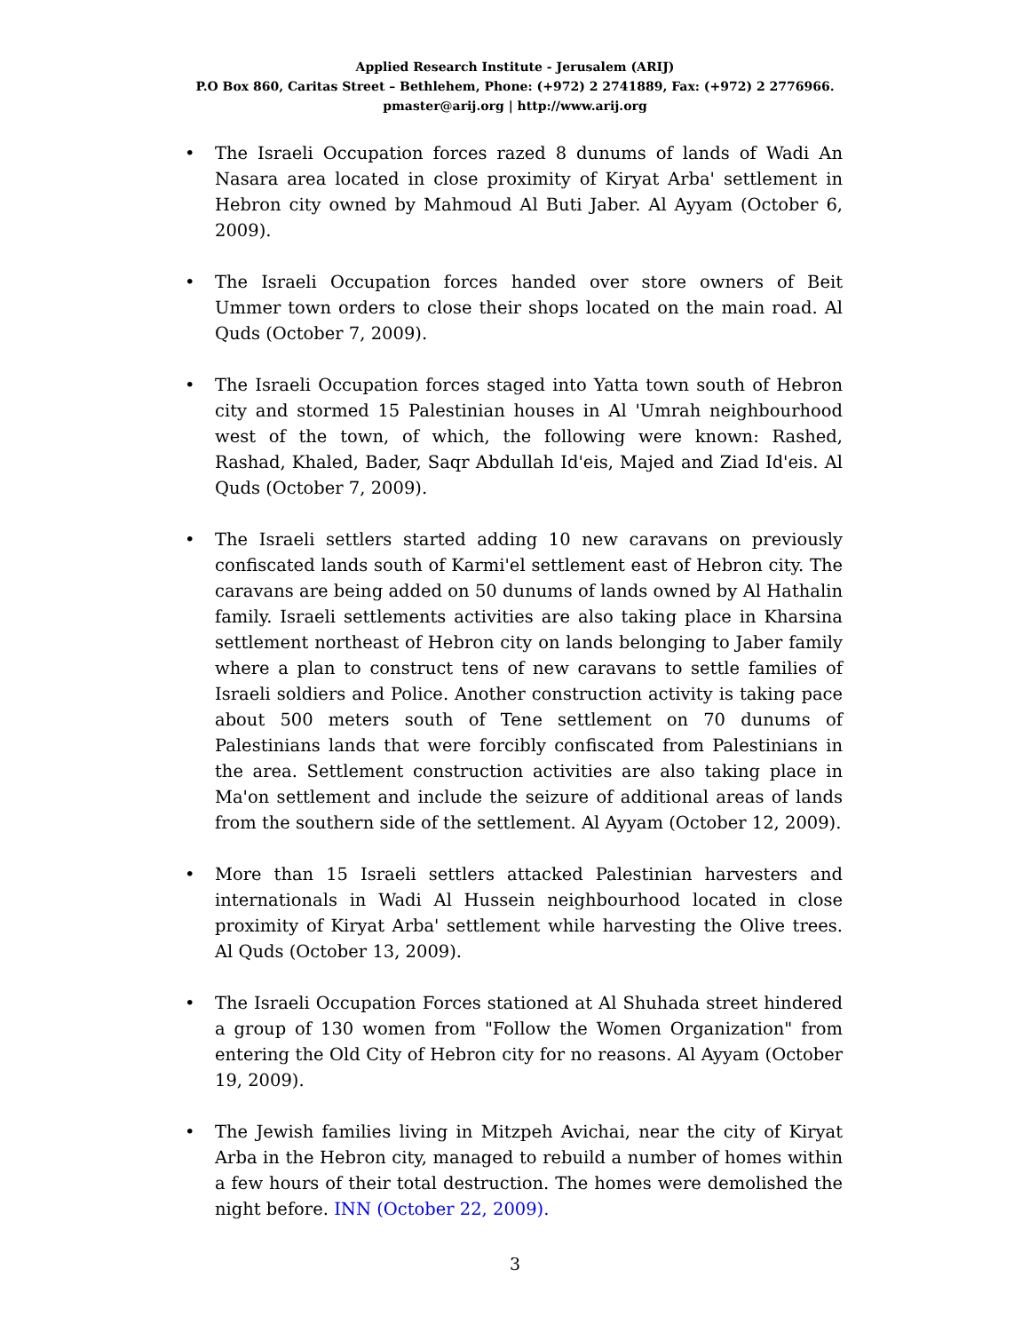Applied Research Institute - Jerusalem (ARIJ)
P.O Box 860, Caritas Street – Bethlehem, Phone: (+972) 2 2741889, Fax: (+972) 2 2776966.
pmaster@arij.org | http://www.arij.org
• The Israeli Occupation forces razed 8 dunums of lands of Wadi An Nasara area located in close proximity of Kiryat Arba' settlement in Hebron city owned by Mahmoud Al Buti Jaber. Al Ayyam (October 6, 2009).
• The Israeli Occupation forces handed over store owners of Beit Ummer town orders to close their shops located on the main road. Al Quds (October 7, 2009).
• The Israeli Occupation forces staged into Yatta town south of Hebron city and stormed 15 Palestinian houses in Al 'Umrah neighbourhood west of the town, of which, the following were known: Rashed, Rashad, Khaled, Bader, Saqr Abdullah Id'eis, Majed and Ziad Id'eis. Al Quds (October 7, 2009).
• The Israeli settlers started adding 10 new caravans on previously confiscated lands south of Karmi'el settlement east of Hebron city. The caravans are being added on 50 dunums of lands owned by Al Hathalin family. Israeli settlements activities are also taking place in Kharsina settlement northeast of Hebron city on lands belonging to Jaber family where a plan to construct tens of new caravans to settle families of Israeli soldiers and Police. Another construction activity is taking pace about 500 meters south of Tene settlement on 70 dunums of Palestinians lands that were forcibly confiscated from Palestinians in the area. Settlement construction activities are also taking place in Ma'on settlement and include the seizure of additional areas of lands from the southern side of the settlement. Al Ayyam (October 12, 2009).
• More than 15 Israeli settlers attacked Palestinian harvesters and internationals in Wadi Al Hussein neighbourhood located in close proximity of Kiryat Arba' settlement while harvesting the Olive trees. Al Quds (October 13, 2009).
• The Israeli Occupation Forces stationed at Al Shuhada street hindered a group of 130 women from "Follow the Women Organization" from entering the Old City of Hebron city for no reasons. Al Ayyam (October 19, 2009).
• The Jewish families living in Mitzpeh Avichai, near the city of Kiryat Arba in the Hebron city, managed to rebuild a number of homes within a few hours of their total destruction. The homes were demolished the night before. INN (October 22, 2009).
3